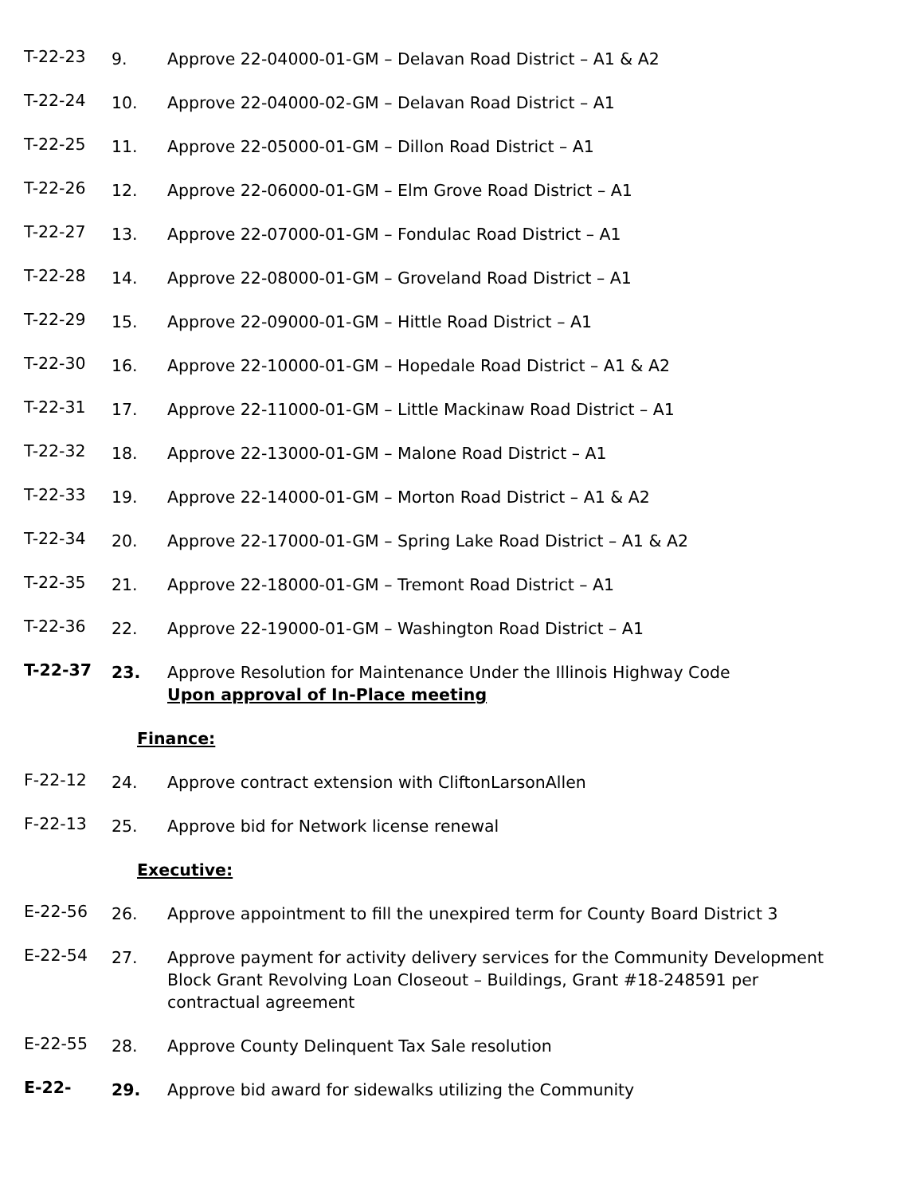T-22-23 9. Approve 22-04000-01-GM – Delavan Road District – A1 & A2
T-22-24 10. Approve 22-04000-02-GM – Delavan Road District – A1
T-22-25 11. Approve 22-05000-01-GM – Dillon Road District – A1
T-22-26 12. Approve 22-06000-01-GM – Elm Grove Road District – A1
T-22-27 13. Approve 22-07000-01-GM – Fondulac Road District – A1
T-22-28 14. Approve 22-08000-01-GM – Groveland Road District – A1
T-22-29 15. Approve 22-09000-01-GM – Hittle Road District – A1
T-22-30 16. Approve 22-10000-01-GM – Hopedale Road District – A1 & A2
T-22-31 17. Approve 22-11000-01-GM – Little Mackinaw Road District – A1
T-22-32 18. Approve 22-13000-01-GM – Malone Road District – A1
T-22-33 19. Approve 22-14000-01-GM – Morton Road District – A1 & A2
T-22-34 20. Approve 22-17000-01-GM – Spring Lake Road District – A1 & A2
T-22-35 21. Approve 22-18000-01-GM – Tremont Road District – A1
T-22-36 22. Approve 22-19000-01-GM – Washington Road District – A1
T-22-37 23. Approve Resolution for Maintenance Under the Illinois Highway Code
Upon approval of In-Place meeting
Finance:
F-22-12 24. Approve contract extension with CliftonLarsonAllen
F-22-13 25. Approve bid for Network license renewal
Executive:
E-22-56 26. Approve appointment to fill the unexpired term for County Board District 3
E-22-54 27. Approve payment for activity delivery services for the Community Development Block Grant Revolving Loan Closeout – Buildings, Grant #18-248591 per contractual agreement
E-22-55 28. Approve County Delinquent Tax Sale resolution
E-22- 29. Approve bid award for sidewalks utilizing the Community